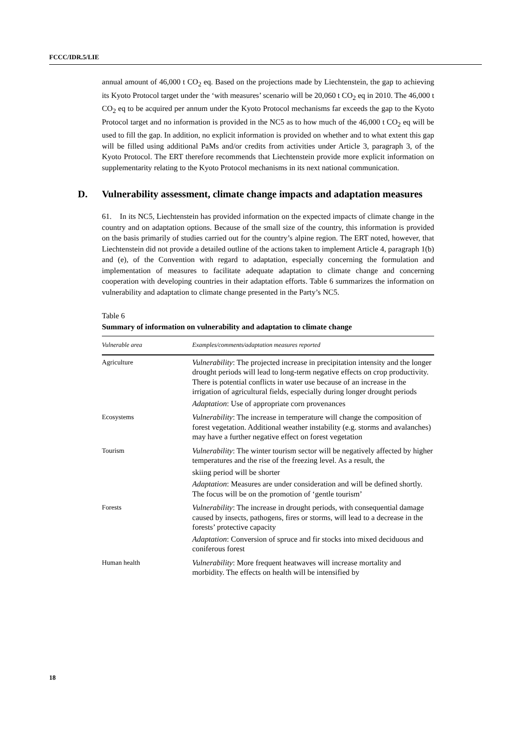FCCC/IDR.5/LIE
annual amount of 46,000 t CO<sub>2</sub> eq. Based on the projections made by Liechtenstein, the gap to achieving its Kyoto Protocol target under the ‘with measures’ scenario will be 20,060 t CO<sub>2</sub> eq in 2010. The 46,000 t CO<sub>2</sub> eq to be acquired per annum under the Kyoto Protocol mechanisms far exceeds the gap to the Kyoto Protocol target and no information is provided in the NC5 as to how much of the 46,000 t CO<sub>2</sub> eq will be used to fill the gap. In addition, no explicit information is provided on whether and to what extent this gap will be filled using additional PaMs and/or credits from activities under Article 3, paragraph 3, of the Kyoto Protocol. The ERT therefore recommends that Liechtenstein provide more explicit information on supplementarity relating to the Kyoto Protocol mechanisms in its next national communication.
D. Vulnerability assessment, climate change impacts and adaptation measures
61. In its NC5, Liechtenstein has provided information on the expected impacts of climate change in the country and on adaptation options. Because of the small size of the country, this information is provided on the basis primarily of studies carried out for the country’s alpine region. The ERT noted, however, that Liechtenstein did not provide a detailed outline of the actions taken to implement Article 4, paragraph 1(b) and (e), of the Convention with regard to adaptation, especially concerning the formulation and implementation of measures to facilitate adequate adaptation to climate change and concerning cooperation with developing countries in their adaptation efforts. Table 6 summarizes the information on vulnerability and adaptation to climate change presented in the Party’s NC5.
Table 6
Summary of information on vulnerability and adaptation to climate change
| Vulnerable area | Examples/comments/adaptation measures reported |
| --- | --- |
| Agriculture | Vulnerability : The projected increase in precipitation intensity and the longer drought periods will lead to long-term negative effects on crop productivity. There is potential conflicts in water use because of an increase in the irrigation of agricultural fields, especially during longer drought periods Adaptation : Use of appropriate corn provenances |
| Ecosystems | Vulnerability : The increase in temperature will change the composition of forest vegetation. Additional weather instability (e.g. storms and avalanches) may have a further negative effect on forest vegetation |
| Tourism | Vulnerability : The winter tourism sector will be negatively affected by higher temperatures and the rise of the freezing level. As a result, the skiing period will be shorter Adaptation : Measures are under consideration and will be defined shortly. The focus will be on the promotion of ‘gentle tourism’ |
| Forests | Vulnerability : The increase in drought periods, with consequential damage caused by insects, pathogens, fires or storms, will lead to a decrease in the forests’ protective capacity Adaptation : Conversion of spruce and fir stocks into mixed deciduous and coniferous forest |
| Human health | Vulnerability : More frequent heatwaves will increase mortality and morbidity. The effects on health will be intensified by |
18